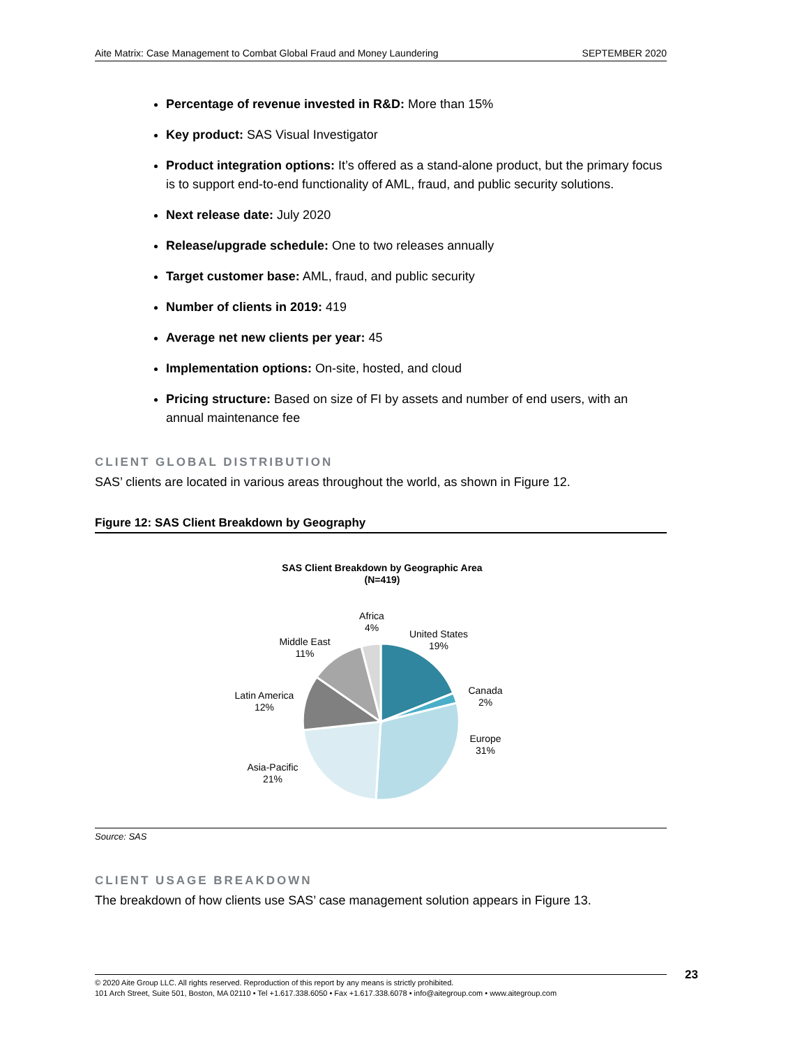Aite Matrix: Case Management to Combat Global Fraud and Money Laundering SEPTEMBER 2020
Percentage of revenue invested in R&D: More than 15%
Key product: SAS Visual Investigator
Product integration options: It’s offered as a stand-alone product, but the primary focus is to support end-to-end functionality of AML, fraud, and public security solutions.
Next release date: July 2020
Release/upgrade schedule: One to two releases annually
Target customer base: AML, fraud, and public security
Number of clients in 2019: 419
Average net new clients per year: 45
Implementation options: On-site, hosted, and cloud
Pricing structure: Based on size of FI by assets and number of end users, with an annual maintenance fee
CLIENT GLOBAL DISTRIBUTION
SAS’ clients are located in various areas throughout the world, as shown in Figure 12.
Figure 12: SAS Client Breakdown by Geography
SAS Client Breakdown by Geographic Area
(N=419)
Africa
4%
United States
19%
Middle East
11%
Canada
2%
Latin America
12%
Europe
31%
Asia-Pacific
21%
Source: SAS
CLIENT USAGE BREAKDOWN
The breakdown of how clients use SAS’ case management solution appears in Figure 13.
© 2020 Aite Group LLC. All rights reserved. Reproduction of this report by any means is strictly prohibited.
101 Arch Street, Suite 501, Boston, MA 02110 • Tel +1.617.338.6050 • Fax +1.617.338.6078 • info@aitegroup.com • www.aitegroup.com
23